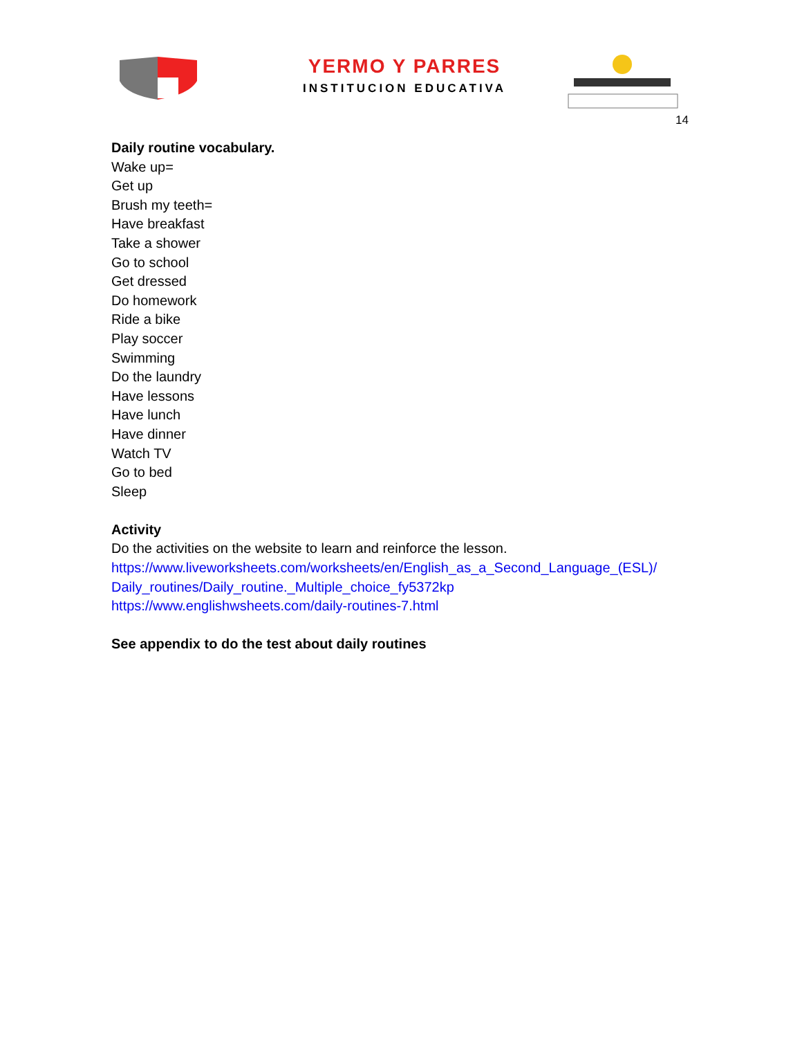YERMO Y PARRES
INSTITUCION EDUCATIVA
14
Daily routine vocabulary.
Wake up=
Get up
Brush my teeth=
Have breakfast
Take a shower
Go to school
Get dressed
Do homework
Ride a bike
Play soccer
Swimming
Do the laundry
Have lessons
Have lunch
Have dinner
Watch TV
Go to bed
Sleep
Activity
Do the activities on the website to learn and reinforce the lesson.
https://www.liveworksheets.com/worksheets/en/English_as_a_Second_Language_(ESL)/
Daily_routines/Daily_routine._Multiple_choice_fy5372kp
https://www.englishwsheets.com/daily-routines-7.html
See appendix to do the test about daily routines